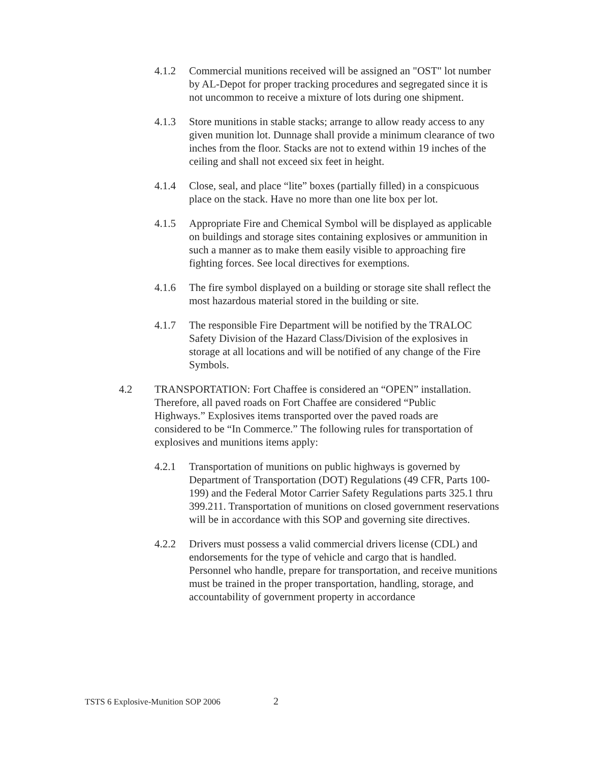4.1.2 Commercial munitions received will be assigned an "OST" lot number by AL-Depot for proper tracking procedures and segregated since it is not uncommon to receive a mixture of lots during one shipment.
4.1.3 Store munitions in stable stacks; arrange to allow ready access to any given munition lot. Dunnage shall provide a minimum clearance of two inches from the floor. Stacks are not to extend within 19 inches of the ceiling and shall not exceed six feet in height.
4.1.4 Close, seal, and place “lite” boxes (partially filled) in a conspicuous place on the stack. Have no more than one lite box per lot.
4.1.5 Appropriate Fire and Chemical Symbol will be displayed as applicable on buildings and storage sites containing explosives or ammunition in such a manner as to make them easily visible to approaching fire fighting forces. See local directives for exemptions.
4.1.6 The fire symbol displayed on a building or storage site shall reflect the most hazardous material stored in the building or site.
4.1.7 The responsible Fire Department will be notified by the TRALOC Safety Division of the Hazard Class/Division of the explosives in storage at all locations and will be notified of any change of the Fire Symbols.
4.2 TRANSPORTATION: Fort Chaffee is considered an “OPEN” installation. Therefore, all paved roads on Fort Chaffee are considered “Public Highways.” Explosives items transported over the paved roads are considered to be “In Commerce.” The following rules for transportation of explosives and munitions items apply:
4.2.1 Transportation of munitions on public highways is governed by Department of Transportation (DOT) Regulations (49 CFR, Parts 100-199) and the Federal Motor Carrier Safety Regulations parts 325.1 thru 399.211. Transportation of munitions on closed government reservations will be in accordance with this SOP and governing site directives.
4.2.2 Drivers must possess a valid commercial drivers license (CDL) and endorsements for the type of vehicle and cargo that is handled. Personnel who handle, prepare for transportation, and receive munitions must be trained in the proper transportation, handling, storage, and accountability of government property in accordance
TSTS 6 Explosive-Munition SOP 2006 2